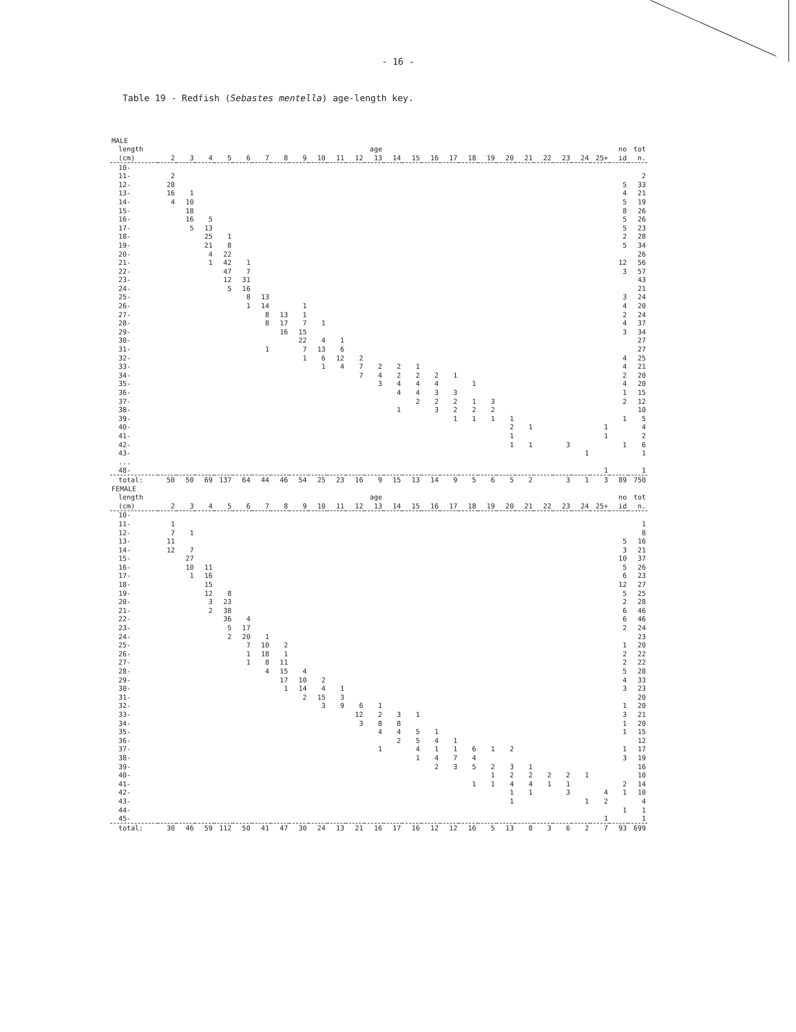- 16 -
Table 19 - Redfish (Sebastes mentella) age-length key.
| MALE | | | | | | | | | | | | | | | | | | | | | | | | | | |
| length | | | | | | | | | | | | age | | | | | | | | | | | | | no | tot |
| (cm) | 2 | 3 | 4 | 5 | 6 | 7 | 8 | 9 | 10 | 11 | 12 | 13 | 14 | 15 | 16 | 17 | 18 | 19 | 20 | 21 | 22 | 23 | 24 | 25+ | id | n. |
| 10- | | | | | | | | | | | | | | | | | | | | | | | | | | |
| 11- | 2 | | | | | | | | | | | | | | | | | | | | | | | | | 2 |
| 12- | 28 | | | | | | | | | | | | | | | | | | | | | | | | 5 | 33 |
| 13- | 16 | 1 | | | | | | | | | | | | | | | | | | | | | | | 4 | 21 |
| 14- | 4 | 10 | | | | | | | | | | | | | | | | | | | | | | | 5 | 19 |
| 15- | | 18 | | | | | | | | | | | | | | | | | | | | | | | 8 | 26 |
| 16- | | 16 | 5 | | | | | | | | | | | | | | | | | | | | | | 5 | 26 |
| 17- | | 5 | 13 | | | | | | | | | | | | | | | | | | | | | | 5 | 23 |
| 18- | | | 25 | 1 | | | | | | | | | | | | | | | | | | | | | 2 | 28 |
| 19- | | | 21 | 8 | | | | | | | | | | | | | | | | | | | | | 5 | 34 |
| 20- | | | 4 | 22 | | | | | | | | | | | | | | | | | | | | | | 26 |
| 21- | | | 1 | 42 | 1 | | | | | | | | | | | | | | | | | | | | 12 | 56 |
| 22- | | | | 47 | 7 | | | | | | | | | | | | | | | | | | | | 3 | 57 |
| 23- | | | | 12 | 31 | | | | | | | | | | | | | | | | | | | | | 43 |
| 24- | | | | 5 | 16 | | | | | | | | | | | | | | | | | | | | | 21 |
| 25- | | | | | 8 | 13 | | | | | | | | | | | | | | | | | | | 3 | 24 |
| 26- | | | | | 1 | 14 | | 1 | | | | | | | | | | | | | | | | | 4 | 20 |
| 27- | | | | | | 8 | 13 | 1 | | | | | | | | | | | | | | | | | 2 | 24 |
| 28- | | | | | | 8 | 17 | 7 | 1 | | | | | | | | | | | | | | | | 4 | 37 |
| 29- | | | | | | | 16 | 15 | | | | | | | | | | | | | | | | | 3 | 34 |
| 30- | | | | | | | | 22 | 4 | 1 | | | | | | | | | | | | | | | | 27 |
| 31- | | | | | | 1 | | 7 | 13 | 6 | | | | | | | | | | | | | | | | 27 |
| 32- | | | | | | | | 1 | 6 | 12 | 2 | | | | | | | | | | | | | | 4 | 25 |
| 33- | | | | | | | | | 1 | 4 | 7 | 2 | 2 | 1 | | | | | | | | | | | 4 | 21 |
| 34- | | | | | | | | | | | 7 | 4 | 2 | 2 | 2 | 1 | | | | | | | | | 2 | 20 |
| 35- | | | | | | | | | | | | 3 | 4 | 4 | 4 | | 1 | | | | | | | | 4 | 20 |
| 36- | | | | | | | | | | | | | 4 | 4 | 3 | 3 | | | | | | | | | 1 | 15 |
| 37- | | | | | | | | | | | | | | 2 | 2 | 2 | 1 | 3 | | | | | | | 2 | 12 |
| 38- | | | | | | | | | | | | | 1 | | 3 | 2 | 2 | 2 | | | | | | | | 10 |
| 39- | | | | | | | | | | | | | | | | 1 | 1 | 1 | 1 | | | | | | 1 | 5 |
| 40- | | | | | | | | | | | | | | | | | | | 2 | 1 | | | | 1 | | 4 |
| 41- | | | | | | | | | | | | | | | | | | | 1 | | | | | 1 | | 2 |
| 42- | | | | | | | | | | | | | | | | | | | 1 | 1 | | 3 | | | 1 | 6 |
| 43- | | | | | | | | | | | | | | | | | | | | | | | 1 | | | 1 |
| ... | | | | | | | | | | | | | | | | | | | | | | | | | | |
| 48- | | | | | | | | | | | | | | | | | | | | | | | | 1 | | 1 |
| total: | 50 | 50 | 69 | 137 | 64 | 44 | 46 | 54 | 25 | 23 | 16 | 9 | 15 | 13 | 14 | 9 | 5 | 6 | 5 | 2 | | 3 | 1 | 3 | 89 | 750 |
| FEMALE | | | | | | | | | | | | | | | | | | | | | | | | | | |
| length | | | | | | | | | | | | age | | | | | | | | | | | | | no | tot |
| (cm) | 2 | 3 | 4 | 5 | 6 | 7 | 8 | 9 | 10 | 11 | 12 | 13 | 14 | 15 | 16 | 17 | 18 | 19 | 20 | 21 | 22 | 23 | 24 | 25+ | id | n. |
| 10- | | | | | | | | | | | | | | | | | | | | | | | | | | |
| 11- | 1 | | | | | | | | | | | | | | | | | | | | | | | | | 1 |
| 12- | 7 | 1 | | | | | | | | | | | | | | | | | | | | | | | | 8 |
| 13- | 11 | | | | | | | | | | | | | | | | | | | | | | | | 5 | 16 |
| 14- | 12 | 7 | | | | | | | | | | | | | | | | | | | | | | | 3 | 21 |
| 15- | | 27 | | | | | | | | | | | | | | | | | | | | | | | 10 | 37 |
| 16- | | 10 | 11 | | | | | | | | | | | | | | | | | | | | | | 5 | 26 |
| 17- | | 1 | 16 | | | | | | | | | | | | | | | | | | | | | | 6 | 23 |
| 18- | | | 15 | | | | | | | | | | | | | | | | | | | | | | 12 | 27 |
| 19- | | | 12 | 8 | | | | | | | | | | | | | | | | | | | | | 5 | 25 |
| 20- | | | 3 | 23 | | | | | | | | | | | | | | | | | | | | | 2 | 28 |
| 21- | | | 2 | 38 | | | | | | | | | | | | | | | | | | | | | 6 | 46 |
| 22- | | | | 36 | 4 | | | | | | | | | | | | | | | | | | | | 6 | 46 |
| 23- | | | | 5 | 17 | | | | | | | | | | | | | | | | | | | | 2 | 24 |
| 24- | | | | 2 | 20 | 1 | | | | | | | | | | | | | | | | | | | | 23 |
| 25- | | | | | 7 | 10 | 2 | | | | | | | | | | | | | | | | | | 1 | 20 |
| 26- | | | | | 1 | 18 | 1 | | | | | | | | | | | | | | | | | | 2 | 22 |
| 27- | | | | | 1 | 8 | 11 | | | | | | | | | | | | | | | | | | 2 | 22 |
| 28- | | | | | | 4 | 15 | 4 | | | | | | | | | | | | | | | | | 5 | 28 |
| 29- | | | | | | | 17 | 10 | 2 | | | | | | | | | | | | | | | | 4 | 33 |
| 30- | | | | | | | 1 | 14 | 4 | 1 | | | | | | | | | | | | | | | 3 | 23 |
| 31- | | | | | | | | 2 | 15 | 3 | | | | | | | | | | | | | | | | 20 |
| 32- | | | | | | | | | 3 | 9 | 6 | 1 | | | | | | | | | | | | | 1 | 20 |
| 33- | | | | | | | | | | | 12 | 2 | 3 | 1 | | | | | | | | | | | 3 | 21 |
| 34- | | | | | | | | | | | 3 | 8 | 8 | | | | | | | | | | | | 1 | 20 |
| 35- | | | | | | | | | | | | 4 | 4 | 5 | 1 | | | | | | | | | | 1 | 15 |
| 36- | | | | | | | | | | | | | 2 | 5 | 4 | 1 | | | | | | | | | | 12 |
| 37- | | | | | | | | | | | | 1 | | 4 | 1 | 1 | 6 | 1 | 2 | | | | | | 1 | 17 |
| 38- | | | | | | | | | | | | | | 1 | 4 | 7 | 4 | | | | | | | | 3 | 19 |
| 39- | | | | | | | | | | | | | | | 2 | 3 | 5 | 2 | 3 | 1 | | | | | | 16 |
| 40- | | | | | | | | | | | | | | | | | | 1 | 2 | 2 | 2 | 2 | 1 | | | 10 |
| 41- | | | | | | | | | | | | | | | | | 1 | 1 | 4 | 4 | 1 | 1 | | | 2 | 14 |
| 42- | | | | | | | | | | | | | | | | | | | 1 | 1 | | 3 | | 4 | 1 | 10 |
| 43- | | | | | | | | | | | | | | | | | | | 1 | | | | 1 | 2 | | 4 |
| 44- | | | | | | | | | | | | | | | | | | | | | | | | | 1 | 1 |
| 45- | | | | | | | | | | | | | | | | | | | | | | | | 1 | | 1 |
| total: | 30 | 46 | 59 | 112 | 50 | 41 | 47 | 30 | 24 | 13 | 21 | 16 | 17 | 16 | 12 | 12 | 16 | 5 | 13 | 8 | 3 | 6 | 2 | 7 | 93 | 699 |